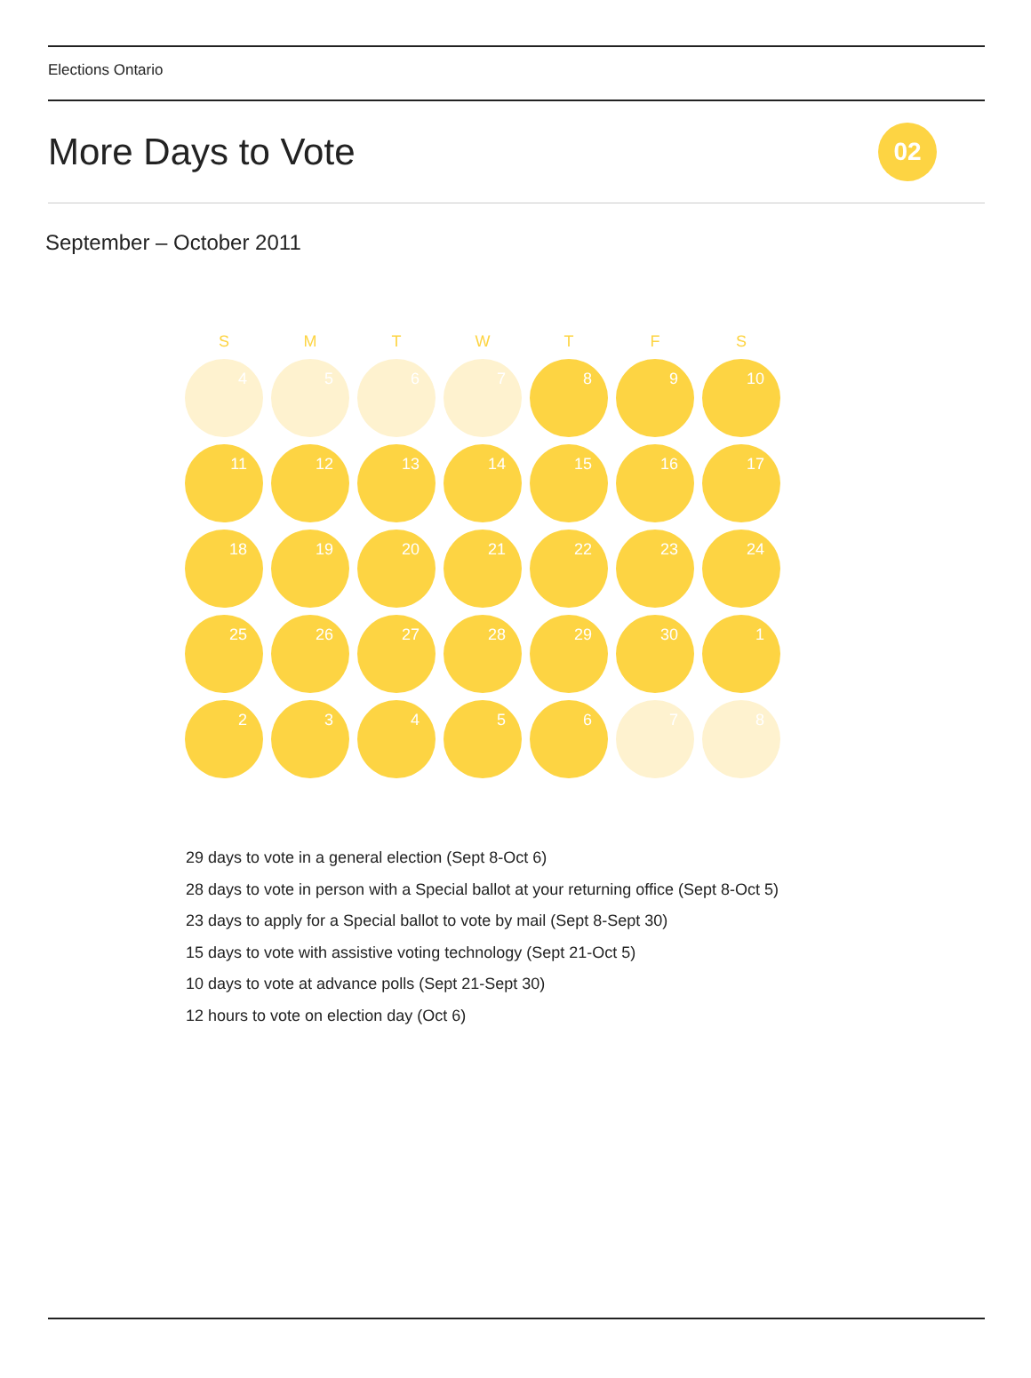Elections Ontario
More Days to Vote
02
September – October 2011
| S | M | T | W | T | F | S |
| --- | --- | --- | --- | --- | --- | --- |
| 4 | 5 | 6 | 7 | 8 | 9 | 10 |
| 11 | 12 | 13 | 14 | 15 | 16 | 17 |
| 18 | 19 | 20 | 21 | 22 | 23 | 24 |
| 25 | 26 | 27 | 28 | 29 | 30 | 1 |
| 2 | 3 | 4 | 5 | 6 | 7 | 8 |
29 days to vote in a general election (Sept 8-Oct 6)
28 days to vote in person with a Special ballot at your returning office (Sept 8-Oct 5)
23 days to apply for a Special ballot to vote by mail (Sept 8-Sept 30)
15 days to vote with assistive voting technology (Sept 21-Oct 5)
10 days to vote at advance polls (Sept 21-Sept 30)
12 hours to vote on election day (Oct 6)